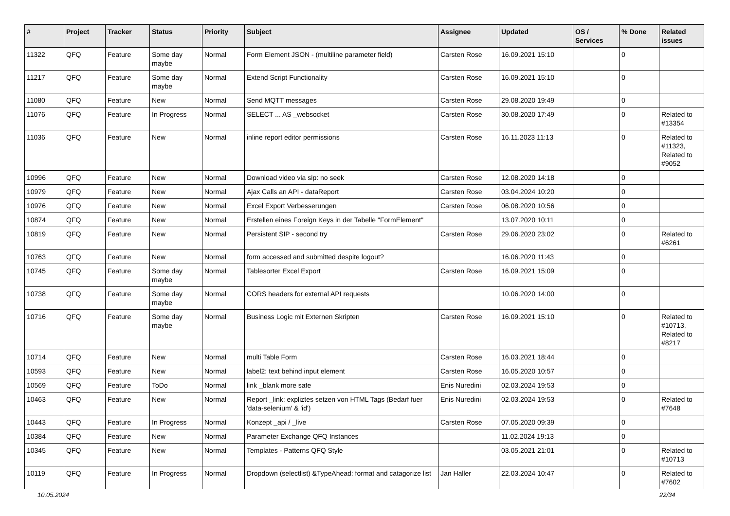| # | Project | Tracker | Status | Priority | Subject | Assignee | Updated | OS / Services | % Done | Related issues |
| --- | --- | --- | --- | --- | --- | --- | --- | --- | --- | --- |
| 11322 | QFQ | Feature | Some day maybe | Normal | Form Element JSON - (multiline parameter field) | Carsten Rose | 16.09.2021 15:10 | | 0 | |
| 11217 | QFQ | Feature | Some day maybe | Normal | Extend Script Functionality | Carsten Rose | 16.09.2021 15:10 | | 0 | |
| 11080 | QFQ | Feature | New | Normal | Send MQTT messages | Carsten Rose | 29.08.2020 19:49 | | 0 | |
| 11076 | QFQ | Feature | In Progress | Normal | SELECT ... AS _websocket | Carsten Rose | 30.08.2020 17:49 | | 0 | Related to #13354 |
| 11036 | QFQ | Feature | New | Normal | inline report editor permissions | Carsten Rose | 16.11.2023 11:13 | | 0 | Related to #11323, Related to #9052 |
| 10996 | QFQ | Feature | New | Normal | Download video via sip: no seek | Carsten Rose | 12.08.2020 14:18 | | 0 | |
| 10979 | QFQ | Feature | New | Normal | Ajax Calls an API - dataReport | Carsten Rose | 03.04.2024 10:20 | | 0 | |
| 10976 | QFQ | Feature | New | Normal | Excel Export Verbesserungen | Carsten Rose | 06.08.2020 10:56 | | 0 | |
| 10874 | QFQ | Feature | New | Normal | Erstellen eines Foreign Keys in der Tabelle "FormElement" | | 13.07.2020 10:11 | | 0 | |
| 10819 | QFQ | Feature | New | Normal | Persistent SIP - second try | Carsten Rose | 29.06.2020 23:02 | | 0 | Related to #6261 |
| 10763 | QFQ | Feature | New | Normal | form accessed and submitted despite logout? | | 16.06.2020 11:43 | | 0 | |
| 10745 | QFQ | Feature | Some day maybe | Normal | Tablesorter Excel Export | Carsten Rose | 16.09.2021 15:09 | | 0 | |
| 10738 | QFQ | Feature | Some day maybe | Normal | CORS headers for external API requests | | 10.06.2020 14:00 | | 0 | |
| 10716 | QFQ | Feature | Some day maybe | Normal | Business Logic mit Externen Skripten | Carsten Rose | 16.09.2021 15:10 | | 0 | Related to #10713, Related to #8217 |
| 10714 | QFQ | Feature | New | Normal | multi Table Form | Carsten Rose | 16.03.2021 18:44 | | 0 | |
| 10593 | QFQ | Feature | New | Normal | label2: text behind input element | Carsten Rose | 16.05.2020 10:57 | | 0 | |
| 10569 | QFQ | Feature | ToDo | Normal | link _blank more safe | Enis Nuredini | 02.03.2024 19:53 | | 0 | |
| 10463 | QFQ | Feature | New | Normal | Report _link: expliztes setzen von HTML Tags (Bedarf fuer 'data-selenium' & 'id') | Enis Nuredini | 02.03.2024 19:53 | | 0 | Related to #7648 |
| 10443 | QFQ | Feature | In Progress | Normal | Konzept _api / _live | Carsten Rose | 07.05.2020 09:39 | | 0 | |
| 10384 | QFQ | Feature | New | Normal | Parameter Exchange QFQ Instances | | 11.02.2024 19:13 | | 0 | |
| 10345 | QFQ | Feature | New | Normal | Templates - Patterns QFQ Style | | 03.05.2021 21:01 | | 0 | Related to #10713 |
| 10119 | QFQ | Feature | In Progress | Normal | Dropdown (selectlist) &TypeAhead: format and catagorize list | Jan Haller | 22.03.2024 10:47 | | 0 | Related to #7602 |
10.05.2024 22/34